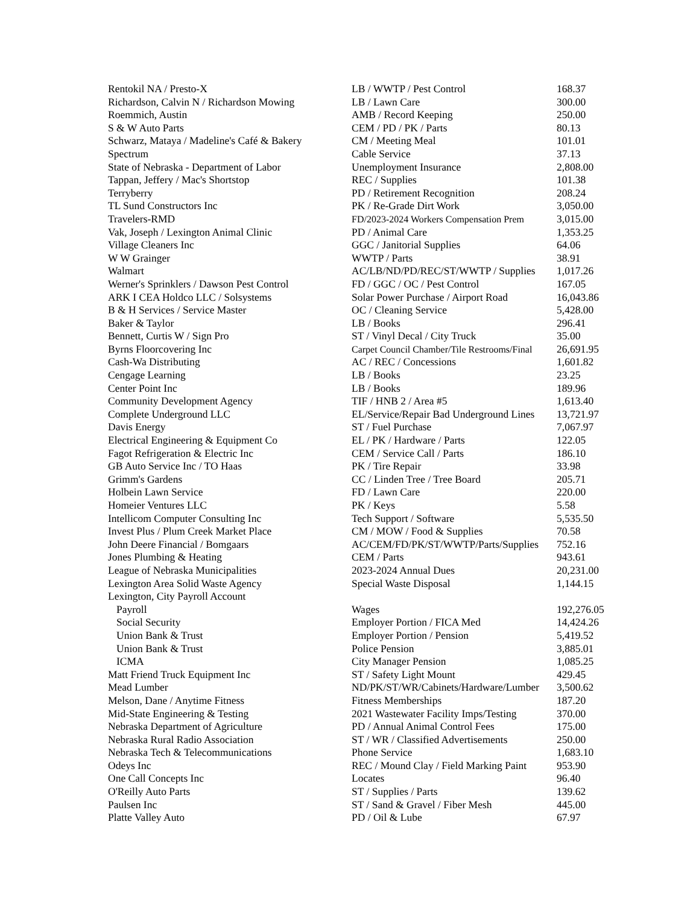| Rentokil NA / Presto-X | LB / WWTP / Pest Control | 168.37 |
| Richardson, Calvin N / Richardson Mowing | LB / Lawn Care | 300.00 |
| Roemmich, Austin | AMB / Record Keeping | 250.00 |
| S & W Auto Parts | CEM / PD / PK / Parts | 80.13 |
| Schwarz, Mataya / Madeline's Café & Bakery | CM / Meeting Meal | 101.01 |
| Spectrum | Cable Service | 37.13 |
| State of Nebraska - Department of Labor | Unemployment Insurance | 2,808.00 |
| Tappan, Jeffery / Mac's Shortstop | REC / Supplies | 101.38 |
| Terryberry | PD / Retirement Recognition | 208.24 |
| TL Sund Constructors Inc | PK / Re-Grade Dirt Work | 3,050.00 |
| Travelers-RMD | FD/2023-2024 Workers Compensation Prem | 3,015.00 |
| Vak, Joseph / Lexington Animal Clinic | PD / Animal Care | 1,353.25 |
| Village Cleaners Inc | GGC / Janitorial Supplies | 64.06 |
| W W Grainger | WWTP / Parts | 38.91 |
| Walmart | AC/LB/ND/PD/REC/ST/WWTP / Supplies | 1,017.26 |
| Werner's Sprinklers / Dawson Pest Control | FD / GGC / OC / Pest Control | 167.05 |
| ARK I CEA Holdco LLC / Solsystems | Solar Power Purchase / Airport Road | 16,043.86 |
| B & H Services / Service Master | OC / Cleaning Service | 5,428.00 |
| Baker & Taylor | LB / Books | 296.41 |
| Bennett, Curtis W / Sign Pro | ST / Vinyl Decal / City Truck | 35.00 |
| Byrns Floorcovering Inc | Carpet Council Chamber/Tile Restrooms/Final | 26,691.95 |
| Cash-Wa Distributing | AC / REC / Concessions | 1,601.82 |
| Cengage Learning | LB / Books | 23.25 |
| Center Point Inc | LB / Books | 189.96 |
| Community Development Agency | TIF / HNB 2 / Area #5 | 1,613.40 |
| Complete Underground LLC | EL/Service/Repair Bad Underground Lines | 13,721.97 |
| Davis Energy | ST / Fuel Purchase | 7,067.97 |
| Electrical Engineering & Equipment Co | EL / PK / Hardware / Parts | 122.05 |
| Fagot Refrigeration & Electric Inc | CEM / Service Call / Parts | 186.10 |
| GB Auto Service Inc / TO Haas | PK / Tire Repair | 33.98 |
| Grimm's Gardens | CC / Linden Tree / Tree Board | 205.71 |
| Holbein Lawn Service | FD / Lawn Care | 220.00 |
| Homeier Ventures LLC | PK / Keys | 5.58 |
| Intellicom Computer Consulting Inc | Tech Support / Software | 5,535.50 |
| Invest Plus / Plum Creek Market Place | CM / MOW / Food & Supplies | 70.58 |
| John Deere Financial / Bomgaars | AC/CEM/FD/PK/ST/WWTP/Parts/Supplies | 752.16 |
| Jones Plumbing & Heating | CEM / Parts | 943.61 |
| League of Nebraska Municipalities | 2023-2024 Annual Dues | 20,231.00 |
| Lexington Area Solid Waste Agency | Special Waste Disposal | 1,144.15 |
| Lexington, City Payroll Account | | |
| Payroll | Wages | 192,276.05 |
| Social Security | Employer Portion / FICA Med | 14,424.26 |
| Union Bank & Trust | Employer Portion / Pension | 5,419.52 |
| Union Bank & Trust | Police Pension | 3,885.01 |
| ICMA | City Manager Pension | 1,085.25 |
| Matt Friend Truck Equipment Inc | ST / Safety Light Mount | 429.45 |
| Mead Lumber | ND/PK/ST/WR/Cabinets/Hardware/Lumber | 3,500.62 |
| Melson, Dane / Anytime Fitness | Fitness Memberships | 187.20 |
| Mid-State Engineering & Testing | 2021 Wastewater Facility Imps/Testing | 370.00 |
| Nebraska Department of Agriculture | PD / Annual Animal Control Fees | 175.00 |
| Nebraska Rural Radio Association | ST / WR / Classified Advertisements | 250.00 |
| Nebraska Tech & Telecommunications | Phone Service | 1,683.10 |
| Odeys Inc | REC / Mound Clay / Field Marking Paint | 953.90 |
| One Call Concepts Inc | Locates | 96.40 |
| O'Reilly Auto Parts | ST / Supplies / Parts | 139.62 |
| Paulsen Inc | ST / Sand & Gravel / Fiber Mesh | 445.00 |
| Platte Valley Auto | PD / Oil & Lube | 67.97 |